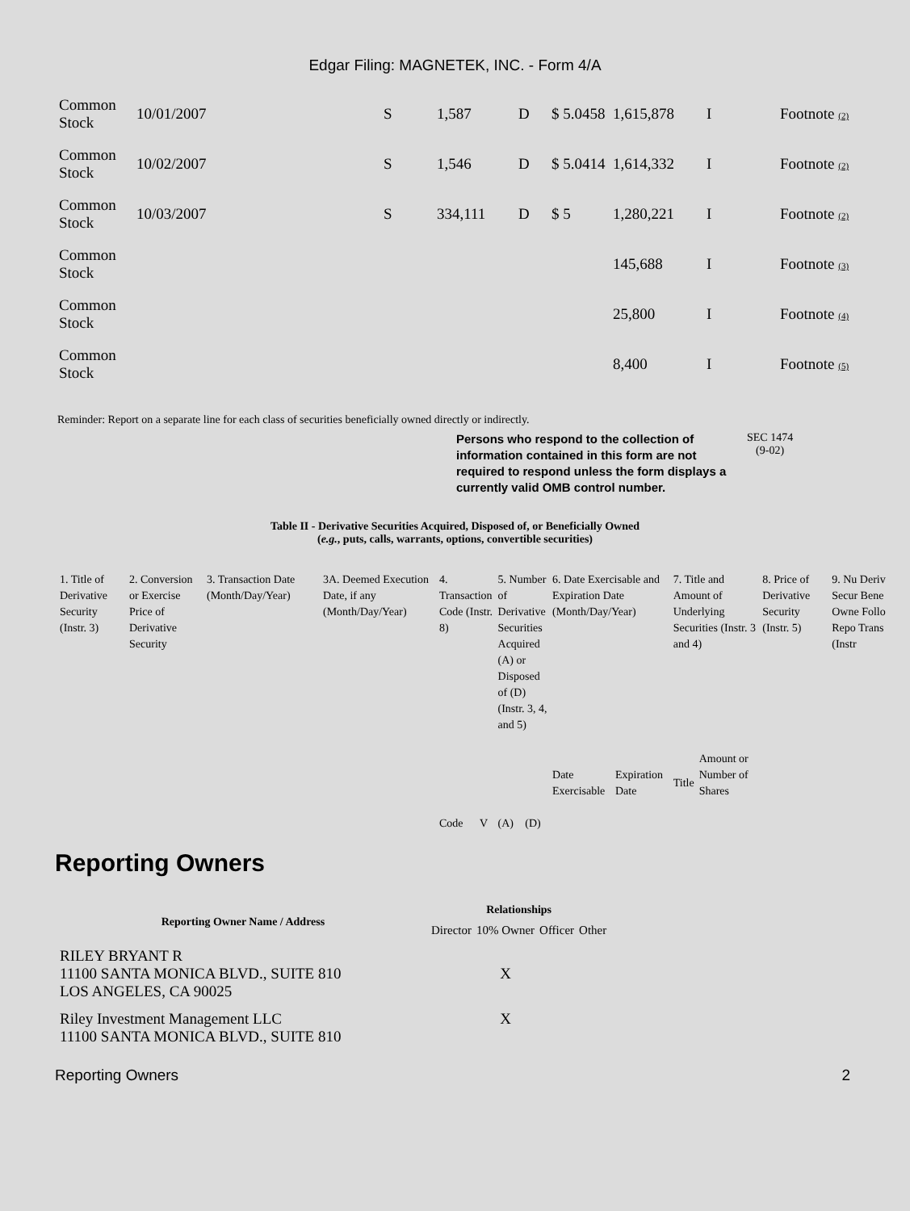Edgar Filing: MAGNETEK, INC. - Form 4/A
| Common Stock | 10/01/2007 | S | 1,587 | D | $ 5.0458 | 1,615,878 | I | Footnote (2) |
| Common Stock | 10/02/2007 | S | 1,546 | D | $ 5.0414 | 1,614,332 | I | Footnote (2) |
| Common Stock | 10/03/2007 | S | 334,111 | D | $ 5 | 1,280,221 | I | Footnote (2) |
| Common Stock | | | | | | 145,688 | I | Footnote (3) |
| Common Stock | | | | | | 25,800 | I | Footnote (4) |
| Common Stock | | | | | | 8,400 | I | Footnote (5) |
Reminder: Report on a separate line for each class of securities beneficially owned directly or indirectly.
Persons who respond to the collection of information contained in this form are not required to respond unless the form displays a currently valid OMB control number.
SEC 1474
(9-02)
Table II - Derivative Securities Acquired, Disposed of, or Beneficially Owned
(e.g., puts, calls, warrants, options, convertible securities)
| 1. Title of Derivative Security (Instr. 3) | 2. Conversion or Exercise Price of Derivative Security | 3. Transaction Date (Month/Day/Year) | 3A. Deemed Execution Date, if any (Month/Day/Year) | 4. Transaction Code (Instr. 8) | | 5. Number of Derivative Securities Acquired (A) or Disposed of (D) (Instr. 3, 4, and 5) | | 6. Date Exercisable and Expiration Date (Month/Day/Year) | | 7. Title and Amount of Underlying Securities (Instr. 3 and 4) | | 8. Price of Derivative Security (Instr. 5) | 9. Nu Deriv Secur Bene Owne Follo Repo Trans (Instr |
| | | | | Code | V | (A) | (D) | Date Exercisable | Expiration Date | Title | Amount or Number of Shares | | |
Reporting Owners
| Reporting Owner Name / Address | Relationships | | | |
| --- | --- | --- | --- | --- |
| | Director | 10% Owner | Officer | Other |
| RILEY BRYANT R 11100 SANTA MONICA BLVD., SUITE 810 LOS ANGELES, CA 90025 | | X | | |
| Riley Investment Management LLC 11100 SANTA MONICA BLVD., SUITE 810 | | X | | |
Reporting Owners 2